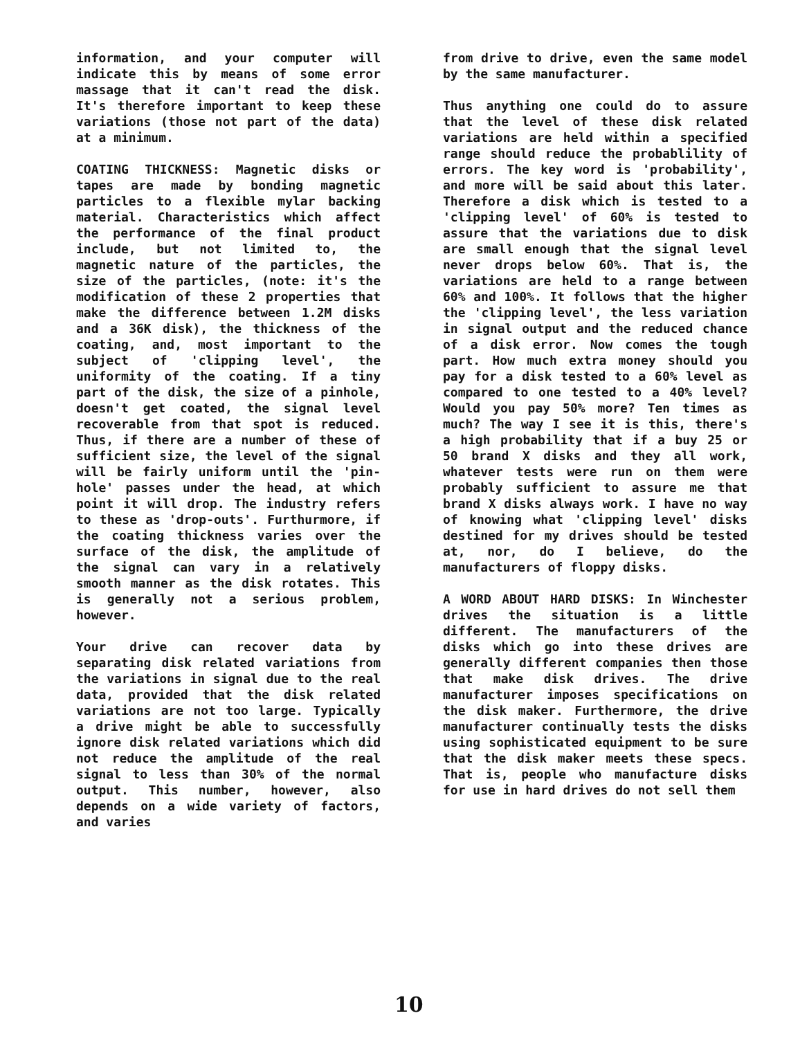information, and your computer will indicate this by means of some error massage that it can't read the disk. It's therefore important to keep these variations (those not part of the data) at a minimum.
COATING THICKNESS: Magnetic disks or tapes are made by bonding magnetic particles to a flexible mylar backing material. Characteristics which affect the performance of the final product include, but not limited to, the magnetic nature of the particles, the size of the particles, (note: it's the modification of these 2 properties that make the difference between 1.2M disks and a 36K disk), the thickness of the coating, and, most important to the subject of 'clipping level', the uniformity of the coating. If a tiny part of the disk, the size of a pinhole, doesn't get coated, the signal level recoverable from that spot is reduced. Thus, if there are a number of these of sufficient size, the level of the signal will be fairly uniform until the 'pin-hole' passes under the head, at which point it will drop. The industry refers to these as 'drop-outs'. Furthurmore, if the coating thickness varies over the surface of the disk, the amplitude of the signal can vary in a relatively smooth manner as the disk rotates. This is generally not a serious problem, however.
Your drive can recover data by separating disk related variations from the variations in signal due to the real data, provided that the disk related variations are not too large. Typically a drive might be able to successfully ignore disk related variations which did not reduce the amplitude of the real signal to less than 30% of the normal output. This number, however, also depends on a wide variety of factors, and varies
from drive to drive, even the same model by the same manufacturer.
Thus anything one could do to assure that the level of these disk related variations are held within a specified range should reduce the probablility of errors. The key word is 'probability', and more will be said about this later. Therefore a disk which is tested to a 'clipping level' of 60% is tested to assure that the variations due to disk are small enough that the signal level never drops below 60%. That is, the variations are held to a range between 60% and 100%. It follows that the higher the 'clipping level', the less variation in signal output and the reduced chance of a disk error. Now comes the tough part. How much extra money should you pay for a disk tested to a 60% level as compared to one tested to a 40% level? Would you pay 50% more? Ten times as much? The way I see it is this, there's a high probability that if a buy 25 or 50 brand X disks and they all work, whatever tests were run on them were probably sufficient to assure me that brand X disks always work. I have no way of knowing what 'clipping level' disks destined for my drives should be tested at, nor, do I believe, do the manufacturers of floppy disks.
A WORD ABOUT HARD DISKS: In Winchester drives the situation is a little different. The manufacturers of the disks which go into these drives are generally different companies then those that make disk drives. The drive manufacturer imposes specifications on the disk maker. Furthermore, the drive manufacturer continually tests the disks using sophisticated equipment to be sure that the disk maker meets these specs. That is, people who manufacture disks for use in hard drives do not sell them
10